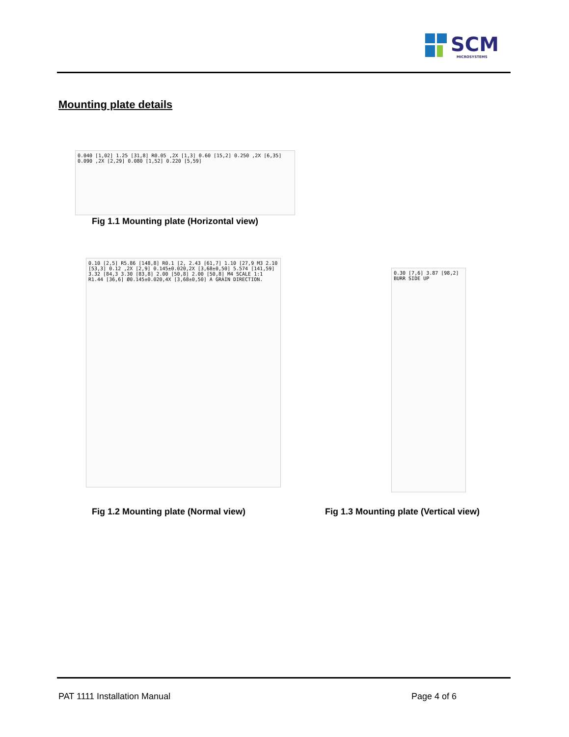SCM
MICROSYSTEMS
Mounting plate details
0.040 [1,02] 1.25 [31,8] R0.05 ,2X [1,3] 0.60 [15,2] 0.250 ,2X [6,35] 0.090 ,2X [2,29] 0.080 [1,52] 0.220 [5,59]
Fig 1.1 Mounting plate (Horizontal view)
0.10 [2,5] R5.86 [148,8] R0.1 [2, 2.43 [61,7] 1.10 [27,9 M3 2.10 [53,3] 0.12 ,2X [2,9] 0.145±0.020,2X [3,68±0,50] 5.574 [141,59] 3.32 [84,3 3.30 [83,8] 2.00 [50,8] 2.00 [50,8] M4 SCALE 1:1 R1.44 [36,6] Ø0.145±0.020,4X [3,68±0,50] A GRAIN DIRECTION.
Fig 1.2 Mounting plate (Normal view)
0.30 [7,6] 3.87 [98,2] BURR SIDE UP
Fig 1.3 Mounting plate (Vertical view)
PAT 1111 Installation Manual Page 4 of 6